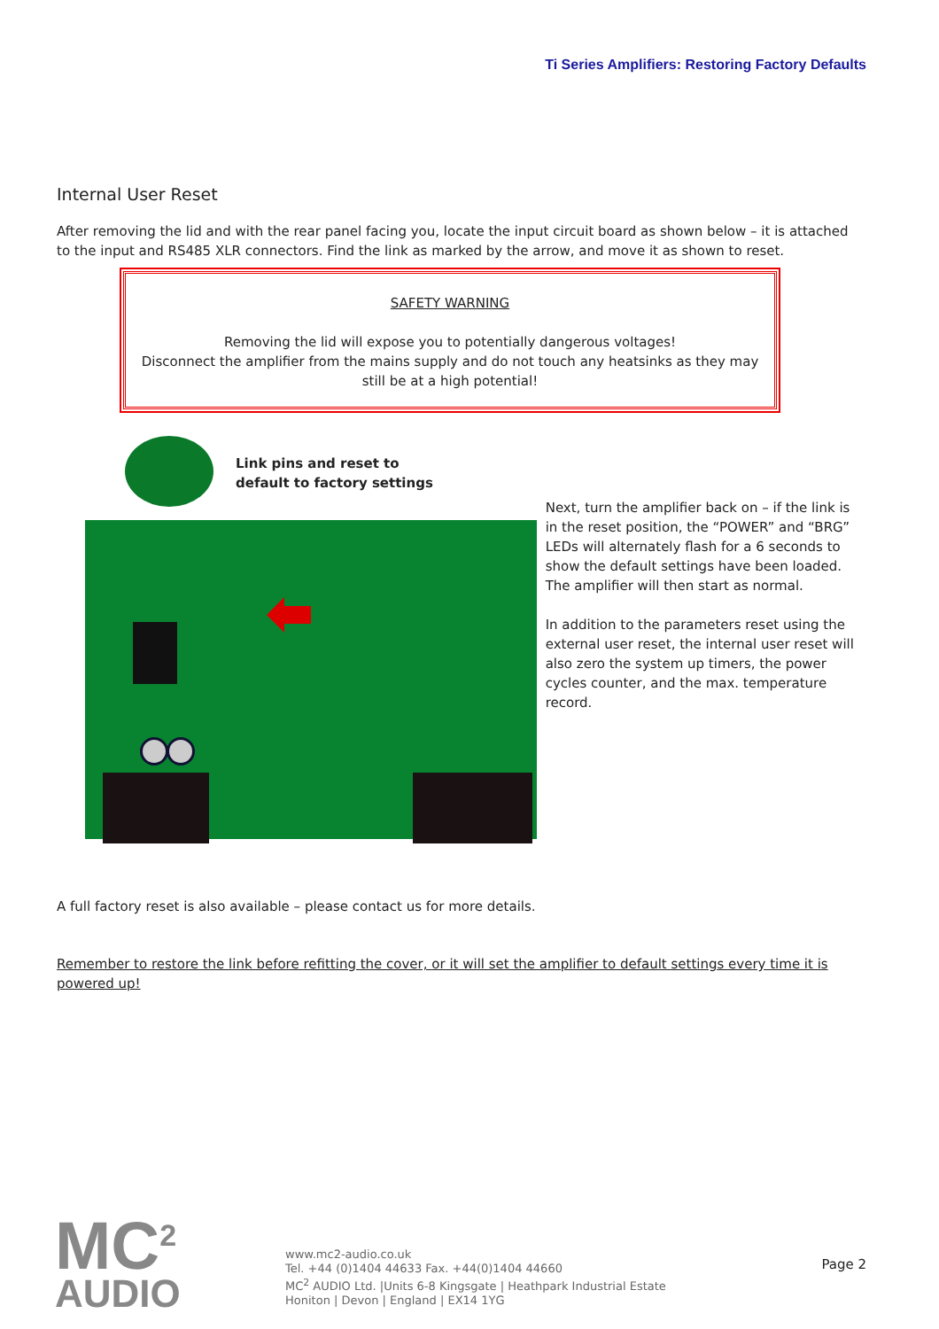Ti Series Amplifiers: Restoring Factory Defaults
Internal User Reset
After removing the lid and with the rear panel facing you, locate the input circuit board as shown below – it is attached to the input and RS485 XLR connectors. Find the link as marked by the arrow, and move it as shown to reset.
SAFETY WARNING
Removing the lid will expose you to potentially dangerous voltages!
Disconnect the amplifier from the mains supply and do not touch any heatsinks as they may still be at a high potential!
Link pins and reset to
default to factory settings
Next, turn the amplifier back on – if the link is in the reset position, the “POWER” and “BRG” LEDs will alternately flash for a 6 seconds to show the default settings have been loaded. The amplifier will then start as normal.
In addition to the parameters reset using the external user reset, the internal user reset will also zero the system up timers, the power cycles counter, and the max. temperature record.
A full factory reset is also available – please contact us for more details.
Remember to restore the link before refitting the cover, or it will set the amplifier to default settings every time it is powered up!
MC<sup>2</sup>
AUDIO
www.mc2-audio.co.uk
Tel. +44 (0)1404 44633 Fax. +44(0)1404 44660
MC<sup>2</sup> AUDIO Ltd. |Units 6-8 Kingsgate | Heathpark Industrial Estate
Honiton | Devon | England | EX14 1YG
Page 2